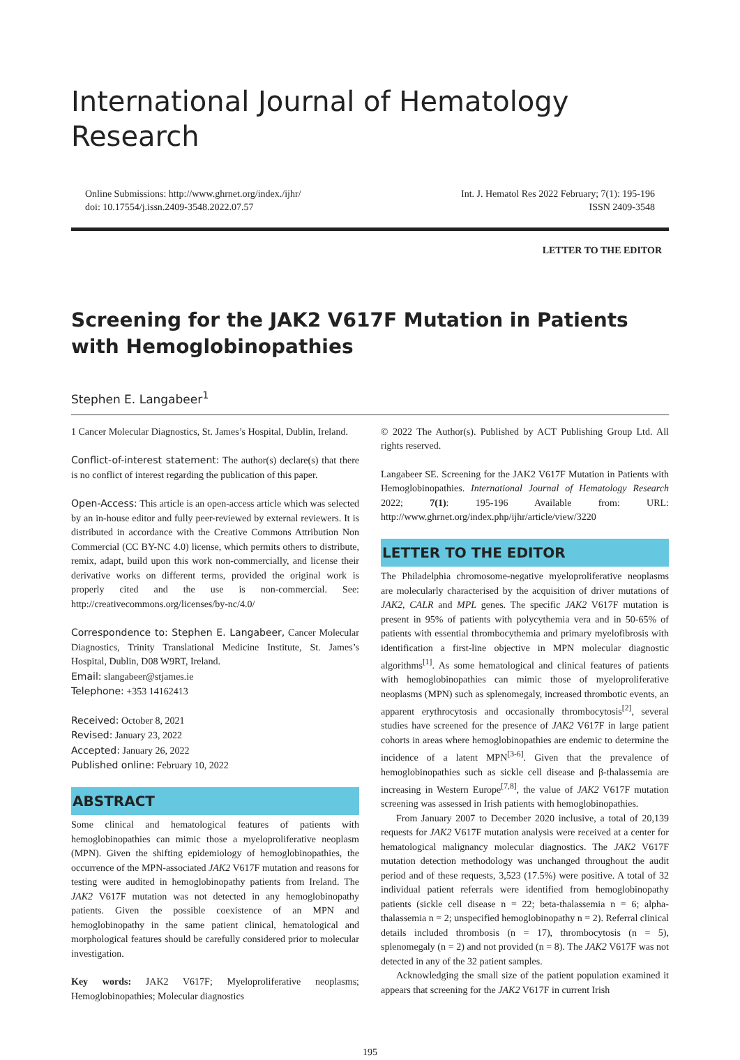International Journal of Hematology Research
Online Submissions: http://www.ghrnet.org/index./ijhr/
doi: 10.17554/j.issn.2409-3548.2022.07.57
Int. J. Hematol Res 2022 February; 7(1): 195-196
ISSN 2409-3548
LETTER TO THE EDITOR
Screening for the JAK2 V617F Mutation in Patients with Hemoglobinopathies
Stephen E. Langabeer<sup>1</sup>
1 Cancer Molecular Diagnostics, St. James’s Hospital, Dublin, Ireland.
Conflict-of-interest statement: The author(s) declare(s) that there is no conflict of interest regarding the publication of this paper.
Open-Access: This article is an open-access article which was selected by an in-house editor and fully peer-reviewed by external reviewers. It is distributed in accordance with the Creative Commons Attribution Non Commercial (CC BY-NC 4.0) license, which permits others to distribute, remix, adapt, build upon this work non-commercially, and license their derivative works on different terms, provided the original work is properly cited and the use is non-commercial. See: http://creativecommons.org/licenses/by-nc/4.0/
Correspondence to: Stephen E. Langabeer, Cancer Molecular Diagnostics, Trinity Translational Medicine Institute, St. James’s Hospital, Dublin, D08 W9RT, Ireland.
Email: slangabeer@stjames.ie
Telephone: +353 14162413
Received: October 8, 2021
Revised: January 23, 2022
Accepted: January 26, 2022
Published online: February 10, 2022
ABSTRACT
Some clinical and hematological features of patients with hemoglobinopathies can mimic those a myeloproliferative neoplasm (MPN). Given the shifting epidemiology of hemoglobinopathies, the occurrence of the MPN-associated JAK2 V617F mutation and reasons for testing were audited in hemoglobinopathy patients from Ireland. The JAK2 V617F mutation was not detected in any hemoglobinopathy patients. Given the possible coexistence of an MPN and hemoglobinopathy in the same patient clinical, hematological and morphological features should be carefully considered prior to molecular investigation.
Key words: JAK2 V617F; Myeloproliferative neoplasms; Hemoglobinopathies; Molecular diagnostics
© 2022 The Author(s). Published by ACT Publishing Group Ltd. All rights reserved.
Langabeer SE. Screening for the JAK2 V617F Mutation in Patients with Hemoglobinopathies. International Journal of Hematology Research 2022; 7(1): 195-196 Available from: URL: http://www.ghrnet.org/index.php/ijhr/article/view/3220
LETTER TO THE EDITOR
The Philadelphia chromosome-negative myeloproliferative neoplasms are molecularly characterised by the acquisition of driver mutations of JAK2, CALR and MPL genes. The specific JAK2 V617F mutation is present in 95% of patients with polycythemia vera and in 50-65% of patients with essential thrombocythemia and primary myelofibrosis with identification a first-line objective in MPN molecular diagnostic algorithms<sup>[1]</sup>. As some hematological and clinical features of patients with hemoglobinopathies can mimic those of myeloproliferative neoplasms (MPN) such as splenomegaly, increased thrombotic events, an apparent erythrocytosis and occasionally thrombocytosis<sup>[2]</sup>, several studies have screened for the presence of JAK2 V617F in large patient cohorts in areas where hemoglobinopathies are endemic to determine the incidence of a latent MPN<sup>[3-6]</sup>. Given that the prevalence of hemoglobinopathies such as sickle cell disease and β-thalassemia are increasing in Western Europe<sup>[7,8]</sup>, the value of JAK2 V617F mutation screening was assessed in Irish patients with hemoglobinopathies.
From January 2007 to December 2020 inclusive, a total of 20,139 requests for JAK2 V617F mutation analysis were received at a center for hematological malignancy molecular diagnostics. The JAK2 V617F mutation detection methodology was unchanged throughout the audit period and of these requests, 3,523 (17.5%) were positive. A total of 32 individual patient referrals were identified from hemoglobinopathy patients (sickle cell disease n = 22; beta-thalassemia n = 6; alpha-thalassemia n = 2; unspecified hemoglobinopathy n = 2). Referral clinical details included thrombosis (n = 17), thrombocytosis (n = 5), splenomegaly (n = 2) and not provided (n = 8). The JAK2 V617F was not detected in any of the 32 patient samples.
Acknowledging the small size of the patient population examined it appears that screening for the JAK2 V617F in current Irish
195